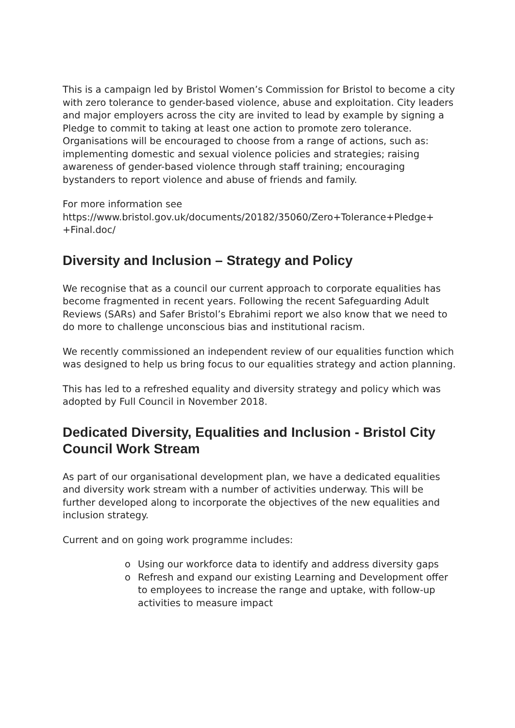This is a campaign led by Bristol Women’s Commission for Bristol to become a city with zero tolerance to gender-based violence, abuse and exploitation. City leaders and major employers across the city are invited to lead by example by signing a Pledge to commit to taking at least one action to promote zero tolerance. Organisations will be encouraged to choose from a range of actions, such as: implementing domestic and sexual violence policies and strategies; raising awareness of gender-based violence through staff training; encouraging bystanders to report violence and abuse of friends and family.
For more information see
https://www.bristol.gov.uk/documents/20182/35060/Zero+Tolerance+Pledge+ +Final.doc/
Diversity and Inclusion – Strategy and Policy
We recognise that as a council our current approach to corporate equalities has become fragmented in recent years. Following the recent Safeguarding Adult Reviews (SARs) and Safer Bristol’s Ebrahimi report we also know that we need to do more to challenge unconscious bias and institutional racism.
We recently commissioned an independent review of our equalities function which was designed to help us bring focus to our equalities strategy and action planning.
This has led to a refreshed equality and diversity strategy and policy which was adopted by Full Council in November 2018.
Dedicated Diversity, Equalities and Inclusion - Bristol City Council Work Stream
As part of our organisational development plan, we have a dedicated equalities and diversity work stream with a number of activities underway. This will be further developed along to incorporate the objectives of the new equalities and inclusion strategy.
Current and on going work programme includes:
o Using our workforce data to identify and address diversity gaps
o Refresh and expand our existing Learning and Development offer to employees to increase the range and uptake, with follow-up activities to measure impact